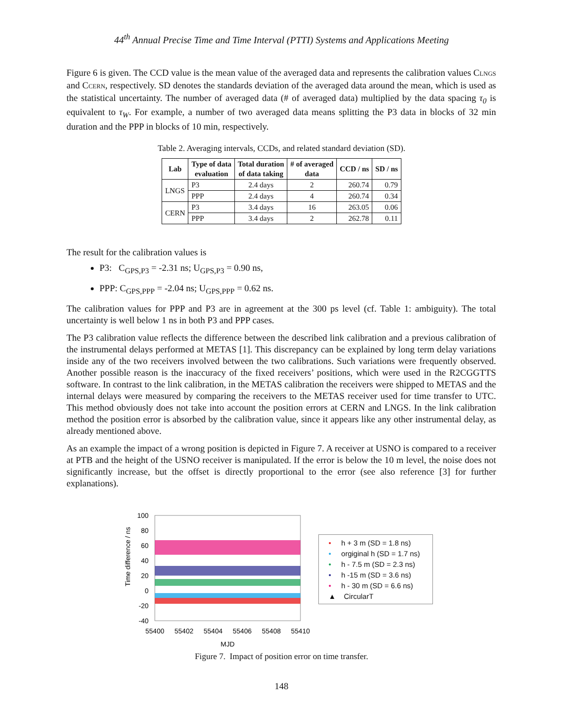44<sup>th</sup> Annual Precise Time and Time Interval (PTTI) Systems and Applications Meeting
Figure 6 is given. The CCD value is the mean value of the averaged data and represents the calibration values CLNGS and CCERN, respectively. SD denotes the standards deviation of the averaged data around the mean, which is used as the statistical uncertainty. The number of averaged data (# of averaged data) multiplied by the data spacing τ<sub>0</sub> is equivalent to τ<sub>W</sub>. For example, a number of two averaged data means splitting the P3 data in blocks of 32 min duration and the PPP in blocks of 10 min, respectively.
Table 2. Averaging intervals, CCDs, and related standard deviation (SD).
| Lab | Type of data evaluation | Total duration of data taking | # of averaged data | CCD / ns | SD / ns |
| --- | --- | --- | --- | --- | --- |
| LNGS | P3 | 2.4 days | 2 | 260.74 | 0.79 |
| | PPP | 2.4 days | 4 | 260.74 | 0.34 |
| CERN | P3 | 3.4 days | 16 | 263.05 | 0.06 |
| | PPP | 3.4 days | 2 | 262.78 | 0.11 |
The result for the calibration values is
P3: C<sub>GPS,P3</sub> = -2.31 ns; U<sub>GPS,P3</sub> = 0.90 ns,
PPP: C<sub>GPS,PPP</sub> = -2.04 ns; U<sub>GPS,PPP</sub> = 0.62 ns.
The calibration values for PPP and P3 are in agreement at the 300 ps level (cf. Table 1: ambiguity). The total uncertainty is well below 1 ns in both P3 and PPP cases.
The P3 calibration value reflects the difference between the described link calibration and a previous calibration of the instrumental delays performed at METAS [1]. This discrepancy can be explained by long term delay variations inside any of the two receivers involved between the two calibrations. Such variations were frequently observed. Another possible reason is the inaccuracy of the fixed receivers’ positions, which were used in the R2CGGTTS software. In contrast to the link calibration, in the METAS calibration the receivers were shipped to METAS and the internal delays were measured by comparing the receivers to the METAS receiver used for time transfer to UTC. This method obviously does not take into account the position errors at CERN and LNGS. In the link calibration method the position error is absorbed by the calibration value, since it appears like any other instrumental delay, as already mentioned above.
As an example the impact of a wrong position is depicted in Figure 7. A receiver at USNO is compared to a receiver at PTB and the height of the USNO receiver is manipulated. If the error is below the 10 m level, the noise does not significantly increase, but the offset is directly proportional to the error (see also reference [3] for further explanations).
Time difference / ns
100
80
60
40
20
0
-20
-40
55400
55402
55404
55406
55408
55410
MJD
• h + 3 m (SD = 1.8 ns)
• orgiginal h (SD = 1.7 ns)
• h - 7.5 m (SD = 2.3 ns)
• h -15 m (SD = 3.6 ns)
• h - 30 m (SD = 6.6 ns)
▲ CircularT
Figure 7. Impact of position error on time transfer.
148